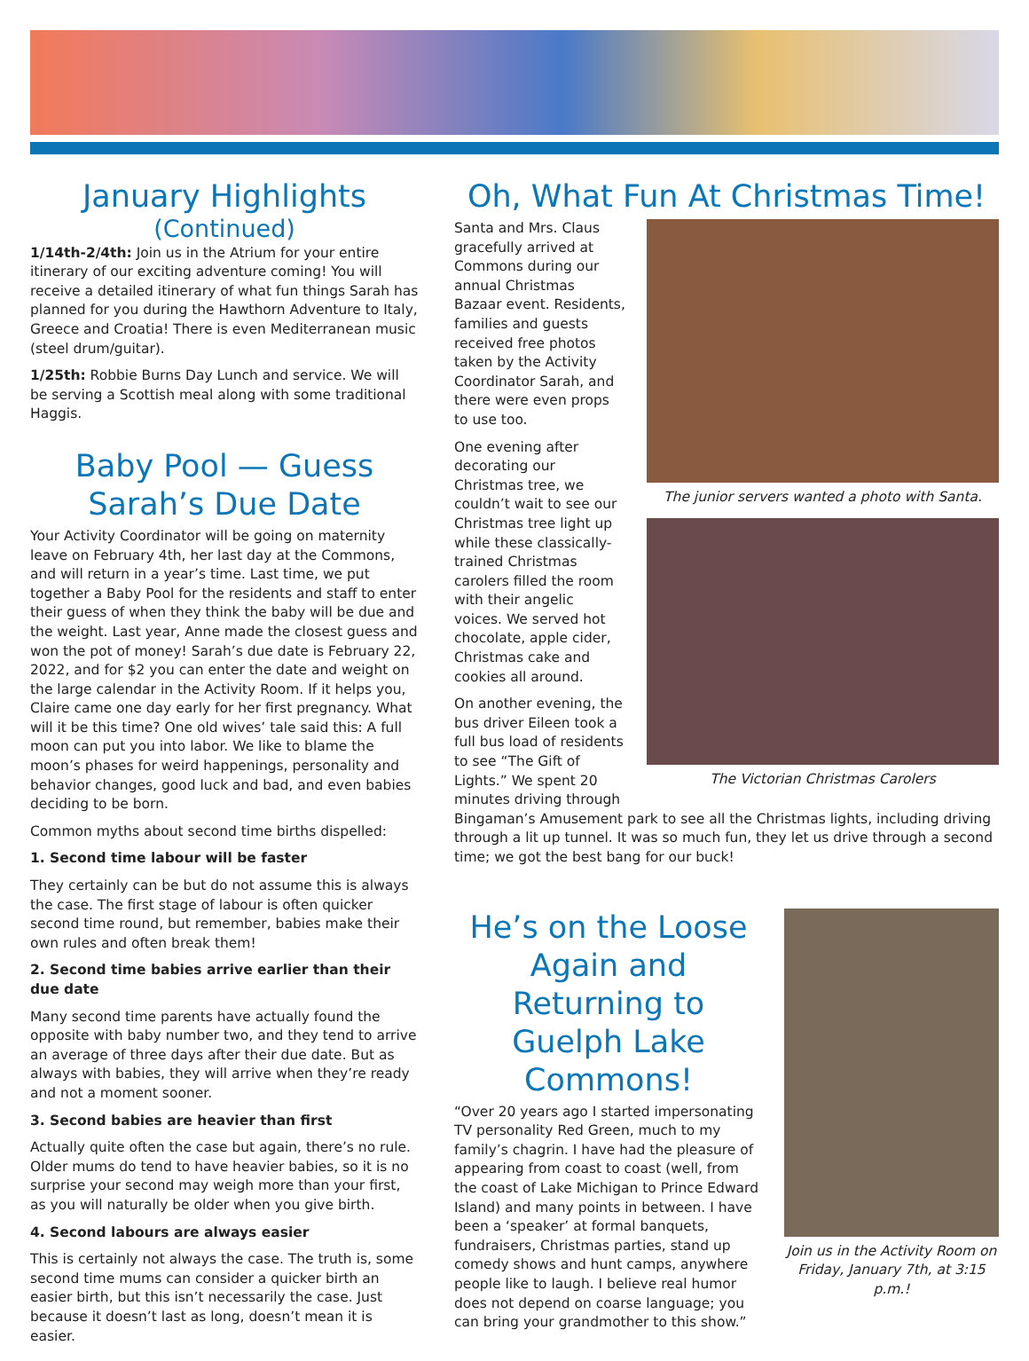January Highlights
(Continued)
1/14th-2/4th: Join us in the Atrium for your entire itinerary of our exciting adventure coming! You will receive a detailed itinerary of what fun things Sarah has planned for you during the Hawthorn Adventure to Italy, Greece and Croatia! There is even Mediterranean music (steel drum/guitar).
1/25th: Robbie Burns Day Lunch and service. We will be serving a Scottish meal along with some traditional Haggis.
Baby Pool — Guess Sarah’s Due Date
Your Activity Coordinator will be going on maternity leave on February 4th, her last day at the Commons, and will return in a year’s time. Last time, we put together a Baby Pool for the residents and staff to enter their guess of when they think the baby will be due and the weight. Last year, Anne made the closest guess and won the pot of money! Sarah’s due date is February 22, 2022, and for $2 you can enter the date and weight on the large calendar in the Activity Room. If it helps you, Claire came one day early for her first pregnancy. What will it be this time? One old wives’ tale said this: A full moon can put you into labor. We like to blame the moon’s phases for weird happenings, personality and behavior changes, good luck and bad, and even babies deciding to be born.
Common myths about second time births dispelled:
1. Second time labour will be faster
They certainly can be but do not assume this is always the case. The first stage of labour is often quicker second time round, but remember, babies make their own rules and often break them!
2. Second time babies arrive earlier than their due date
Many second time parents have actually found the opposite with baby number two, and they tend to arrive an average of three days after their due date. But as always with babies, they will arrive when they’re ready and not a moment sooner.
3. Second babies are heavier than first
Actually quite often the case but again, there’s no rule. Older mums do tend to have heavier babies, so it is no surprise your second may weigh more than your first, as you will naturally be older when you give birth.
4. Second labours are always easier
This is certainly not always the case. The truth is, some second time mums can consider a quicker birth an easier birth, but this isn’t necessarily the case. Just because it doesn’t last as long, doesn’t mean it is easier.
Oh, What Fun At Christmas Time!
Santa and Mrs. Claus gracefully arrived at Commons during our annual Christmas Bazaar event. Residents, families and guests received free photos taken by the Activity Coordinator Sarah, and there were even props to use too.
One evening after decorating our Christmas tree, we couldn’t wait to see our Christmas tree light up while these classically-trained Christmas carolers filled the room with their angelic voices. We served hot chocolate, apple cider, Christmas cake and cookies all around.
On another evening, the bus driver Eileen took a full bus load of residents to see “The Gift of Lights.” We spent 20 minutes driving through
The junior servers wanted a photo with Santa.
The Victorian Christmas Carolers
Bingaman’s Amusement park to see all the Christmas lights, including driving through a lit up tunnel. It was so much fun, they let us drive through a second time; we got the best bang for our buck!
He’s on the Loose Again and Returning to Guelph Lake Commons!
“Over 20 years ago I started impersonating TV personality Red Green, much to my family’s chagrin. I have had the pleasure of appearing from coast to coast (well, from the coast of Lake Michigan to Prince Edward Island) and many points in between. I have been a ‘speaker’ at formal banquets, fundraisers, Christmas parties, stand up comedy shows and hunt camps, anywhere people like to laugh. I believe real humor does not depend on coarse language; you can bring your grandmother to this show.”
Join us in the Activity Room on Friday, January 7th, at 3:15 p.m.!